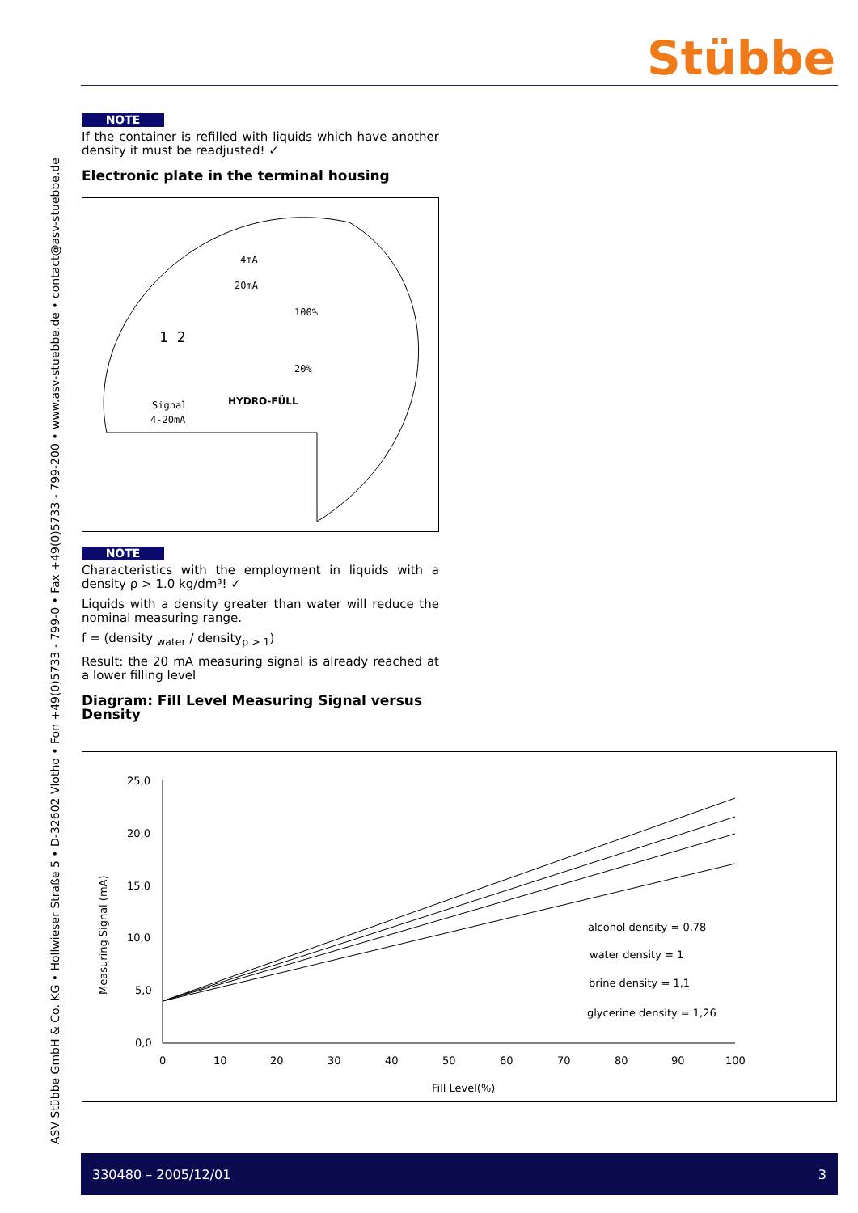Stübbe
ASV Stübbe GmbH & Co. KG • Hollwieser Straße 5 • D-32602 Vlotho • Fon +49(0)5733 - 799-0 • Fax +49(0)5733 - 799-200 • www.asv-stuebbe.de • contact@asv-stuebbe.de
NOTE
If the container is refilled with liquids which have another density it must be readjusted! ✓
Electronic plate in the terminal housing
4mA
20mA
100%
20%
1 2
Signal
4-20mA
HYDRO-FÜLL
NOTE
Characteristics with the employment in liquids with a density ρ > 1.0 kg/dm³! ✓
Liquids with a density greater than water will reduce the nominal measuring range.
f = (density <sub>water</sub> / density<sub>ρ > 1</sub>)
Result: the 20 mA measuring signal is already reached at a lower filling level
Diagram: Fill Level Measuring Signal versus Density
25,0
20,0
15,0
10,0
5,0
0,0
0
10
20
30
40
50
60
70
80
90
100
Fill Level(%)
Measuring Signal (mA)
alcohol density = 0,78
water density = 1
brine density = 1,1
glycerine density = 1,26
330480 – 2005/12/01 3